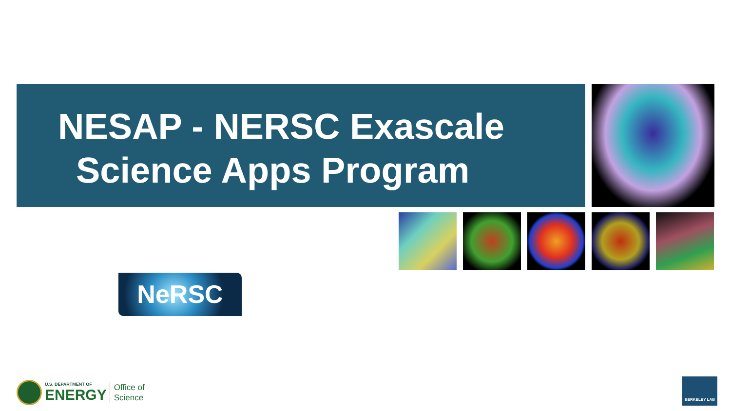NESAP - NERSC Exascale
Science Apps Program
NeRSC
U.S. DEPARTMENT OF
ENERGY
Office of
Science
BERKELEY LAB